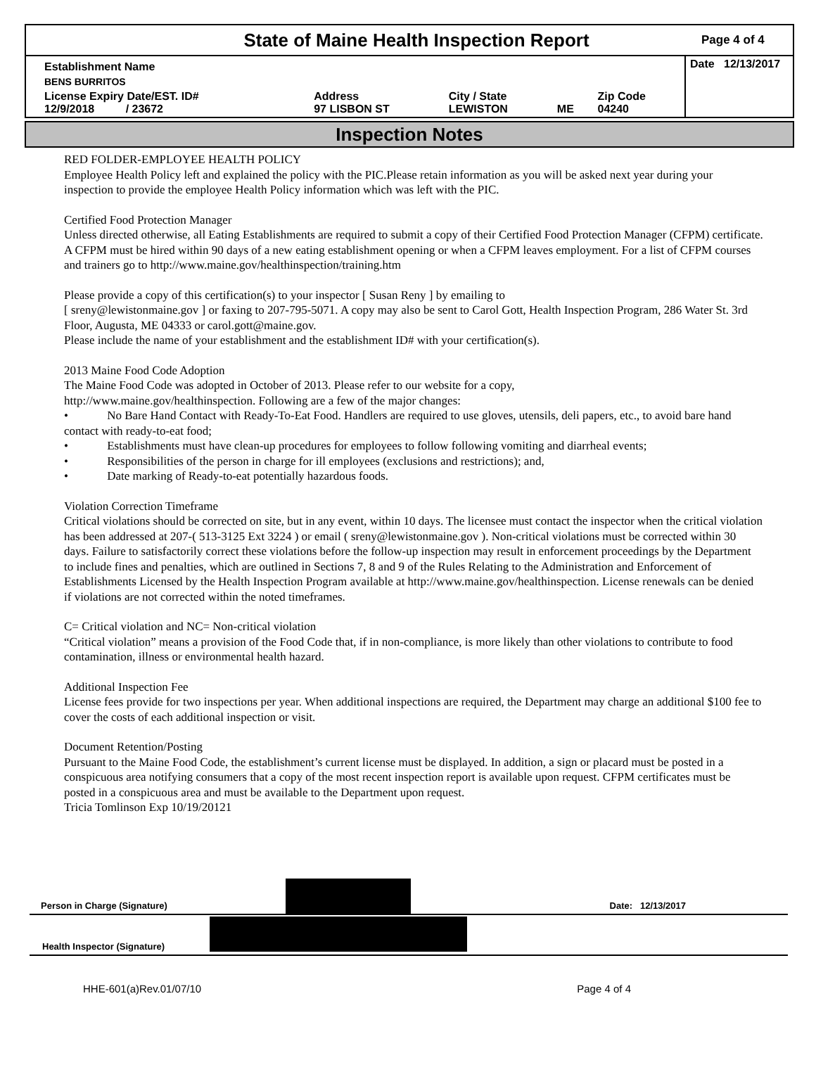State of Maine Health Inspection Report
Page 4 of 4
| Establishment Name | | | | | Date 12/13/2017 |
| BENS BURRITOS | | | | | |
| License Expiry Date/EST. ID# 12/9/2018 / 23672 | Address 97 LISBON ST | City / State LEWISTON | ME | Zip Code 04240 | |
Inspection Notes
RED FOLDER-EMPLOYEE HEALTH POLICY
Employee Health Policy left and explained the policy with the PIC.Please retain information as you will be asked next year during your inspection to provide the employee Health Policy information which was left with the PIC.
Certified Food Protection Manager
Unless directed otherwise, all Eating Establishments are required to submit a copy of their Certified Food Protection Manager (CFPM) certificate. A CFPM must be hired within 90 days of a new eating establishment opening or when a CFPM leaves employment. For a list of CFPM courses and trainers go to http://www.maine.gov/healthinspection/training.htm
Please provide a copy of this certification(s) to your inspector [ Susan Reny ] by emailing to
[ sreny@lewistonmaine.gov ] or faxing to 207-795-5071. A copy may also be sent to Carol Gott, Health Inspection Program, 286 Water St. 3rd Floor, Augusta, ME 04333 or carol.gott@maine.gov.
Please include the name of your establishment and the establishment ID# with your certification(s).
2013 Maine Food Code Adoption
The Maine Food Code was adopted in October of 2013. Please refer to our website for a copy,
http://www.maine.gov/healthinspection. Following are a few of the major changes:
• No Bare Hand Contact with Ready-To-Eat Food. Handlers are required to use gloves, utensils, deli papers, etc., to avoid bare hand contact with ready-to-eat food;
• Establishments must have clean-up procedures for employees to follow following vomiting and diarrheal events;
• Responsibilities of the person in charge for ill employees (exclusions and restrictions); and,
• Date marking of Ready-to-eat potentially hazardous foods.
Violation Correction Timeframe
Critical violations should be corrected on site, but in any event, within 10 days. The licensee must contact the inspector when the critical violation has been addressed at 207-( 513-3125 Ext 3224 ) or email ( sreny@lewistonmaine.gov ). Non-critical violations must be corrected within 30 days. Failure to satisfactorily correct these violations before the follow-up inspection may result in enforcement proceedings by the Department to include fines and penalties, which are outlined in Sections 7, 8 and 9 of the Rules Relating to the Administration and Enforcement of Establishments Licensed by the Health Inspection Program available at http://www.maine.gov/healthinspection. License renewals can be denied if violations are not corrected within the noted timeframes.
C= Critical violation and NC= Non-critical violation
“Critical violation” means a provision of the Food Code that, if in non-compliance, is more likely than other violations to contribute to food contamination, illness or environmental health hazard.
Additional Inspection Fee
License fees provide for two inspections per year. When additional inspections are required, the Department may charge an additional $100 fee to cover the costs of each additional inspection or visit.
Document Retention/Posting
Pursuant to the Maine Food Code, the establishment’s current license must be displayed. In addition, a sign or placard must be posted in a conspicuous area notifying consumers that a copy of the most recent inspection report is available upon request. CFPM certificates must be posted in a conspicuous area and must be available to the Department upon request.
Tricia Tomlinson Exp 10/19/20121
Person in Charge (Signature)
Date: 12/13/2017
Health Inspector (Signature)
HHE-601(a)Rev.01/07/10 Page 4 of 4